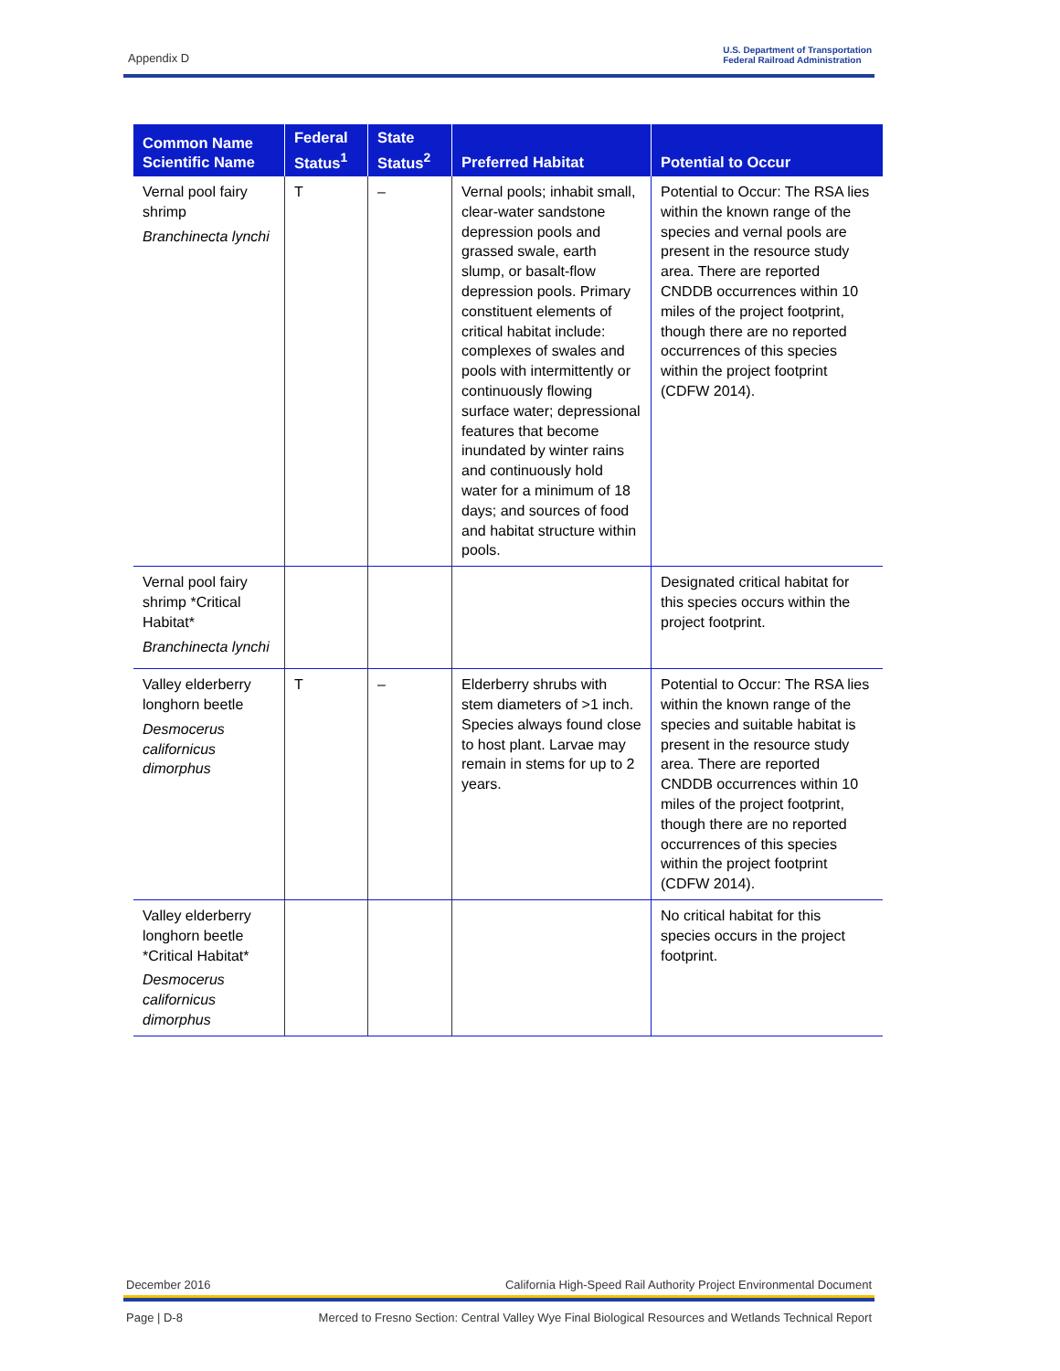Appendix D
U.S. Department of Transportation
Federal Railroad Administration
| Common Name Scientific Name | Federal Status<sup>1</sup> | State Status<sup>2</sup> | Preferred Habitat | Potential to Occur |
| --- | --- | --- | --- | --- |
| Vernal pool fairy shrimp Branchinecta lynchi | T | – | Vernal pools; inhabit small, clear-water sandstone depression pools and grassed swale, earth slump, or basalt-flow depression pools. Primary constituent elements of critical habitat include: complexes of swales and pools with intermittently or continuously flowing surface water; depressional features that become inundated by winter rains and continuously hold water for a minimum of 18 days; and sources of food and habitat structure within pools. | Potential to Occur: The RSA lies within the known range of the species and vernal pools are present in the resource study area. There are reported CNDDB occurrences within 10 miles of the project footprint, though there are no reported occurrences of this species within the project footprint (CDFW 2014). |
| Vernal pool fairy shrimp *Critical Habitat* Branchinecta lynchi | | | | Designated critical habitat for this species occurs within the project footprint. |
| Valley elderberry longhorn beetle Desmocerus californicus dimorphus | T | – | Elderberry shrubs with stem diameters of >1 inch. Species always found close to host plant. Larvae may remain in stems for up to 2 years. | Potential to Occur: The RSA lies within the known range of the species and suitable habitat is present in the resource study area. There are reported CNDDB occurrences within 10 miles of the project footprint, though there are no reported occurrences of this species within the project footprint (CDFW 2014). |
| Valley elderberry longhorn beetle *Critical Habitat* Desmocerus californicus dimorphus | | | | No critical habitat for this species occurs in the project footprint. |
December 2016 California High-Speed Rail Authority Project Environmental Document
Page | D-8 Merced to Fresno Section: Central Valley Wye Final Biological Resources and Wetlands Technical Report